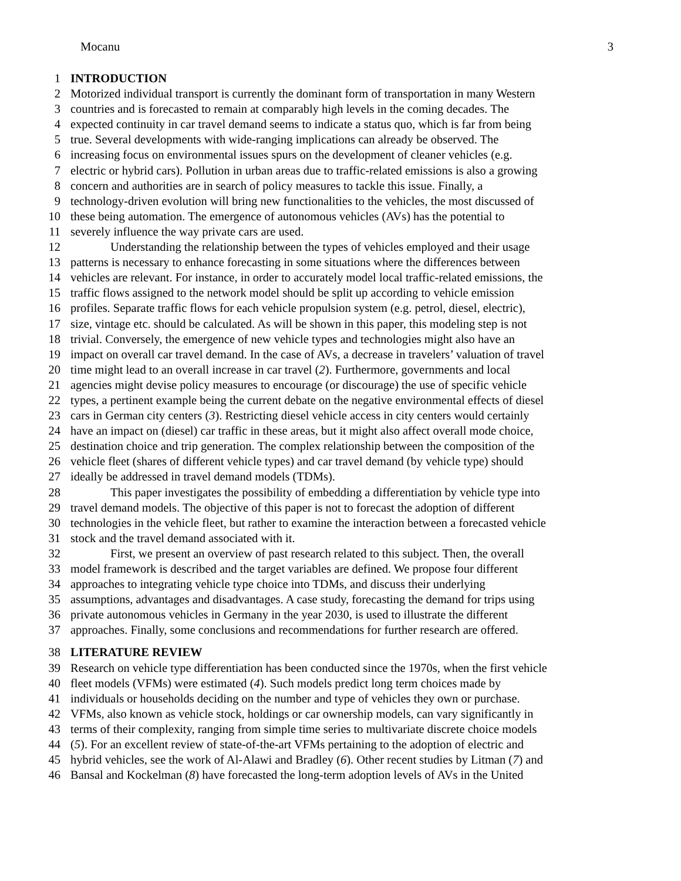Mocanu 3
1 INTRODUCTION
2 Motorized individual transport is currently the dominant form of transportation in many Western
3 countries and is forecasted to remain at comparably high levels in the coming decades. The
4 expected continuity in car travel demand seems to indicate a status quo, which is far from being
5 true. Several developments with wide-ranging implications can already be observed. The
6 increasing focus on environmental issues spurs on the development of cleaner vehicles (e.g.
7 electric or hybrid cars). Pollution in urban areas due to traffic-related emissions is also a growing
8 concern and authorities are in search of policy measures to tackle this issue. Finally, a
9 technology-driven evolution will bring new functionalities to the vehicles, the most discussed of
10 these being automation. The emergence of autonomous vehicles (AVs) has the potential to
11 severely influence the way private cars are used.
12 Understanding the relationship between the types of vehicles employed and their usage
13 patterns is necessary to enhance forecasting in some situations where the differences between
14 vehicles are relevant. For instance, in order to accurately model local traffic-related emissions, the
15 traffic flows assigned to the network model should be split up according to vehicle emission
16 profiles. Separate traffic flows for each vehicle propulsion system (e.g. petrol, diesel, electric),
17 size, vintage etc. should be calculated. As will be shown in this paper, this modeling step is not
18 trivial. Conversely, the emergence of new vehicle types and technologies might also have an
19 impact on overall car travel demand. In the case of AVs, a decrease in travelers’ valuation of travel
20 time might lead to an overall increase in car travel (2). Furthermore, governments and local
21 agencies might devise policy measures to encourage (or discourage) the use of specific vehicle
22 types, a pertinent example being the current debate on the negative environmental effects of diesel
23 cars in German city centers (3). Restricting diesel vehicle access in city centers would certainly
24 have an impact on (diesel) car traffic in these areas, but it might also affect overall mode choice,
25 destination choice and trip generation. The complex relationship between the composition of the
26 vehicle fleet (shares of different vehicle types) and car travel demand (by vehicle type) should
27 ideally be addressed in travel demand models (TDMs).
28 This paper investigates the possibility of embedding a differentiation by vehicle type into
29 travel demand models. The objective of this paper is not to forecast the adoption of different
30 technologies in the vehicle fleet, but rather to examine the interaction between a forecasted vehicle
31 stock and the travel demand associated with it.
32 First, we present an overview of past research related to this subject. Then, the overall
33 model framework is described and the target variables are defined. We propose four different
34 approaches to integrating vehicle type choice into TDMs, and discuss their underlying
35 assumptions, advantages and disadvantages. A case study, forecasting the demand for trips using
36 private autonomous vehicles in Germany in the year 2030, is used to illustrate the different
37 approaches. Finally, some conclusions and recommendations for further research are offered.
38 LITERATURE REVIEW
39 Research on vehicle type differentiation has been conducted since the 1970s, when the first vehicle
40 fleet models (VFMs) were estimated (4). Such models predict long term choices made by
41 individuals or households deciding on the number and type of vehicles they own or purchase.
42 VFMs, also known as vehicle stock, holdings or car ownership models, can vary significantly in
43 terms of their complexity, ranging from simple time series to multivariate discrete choice models
44 (5). For an excellent review of state-of-the-art VFMs pertaining to the adoption of electric and
45 hybrid vehicles, see the work of Al-Alawi and Bradley (6). Other recent studies by Litman (7) and
46 Bansal and Kockelman (8) have forecasted the long-term adoption levels of AVs in the United